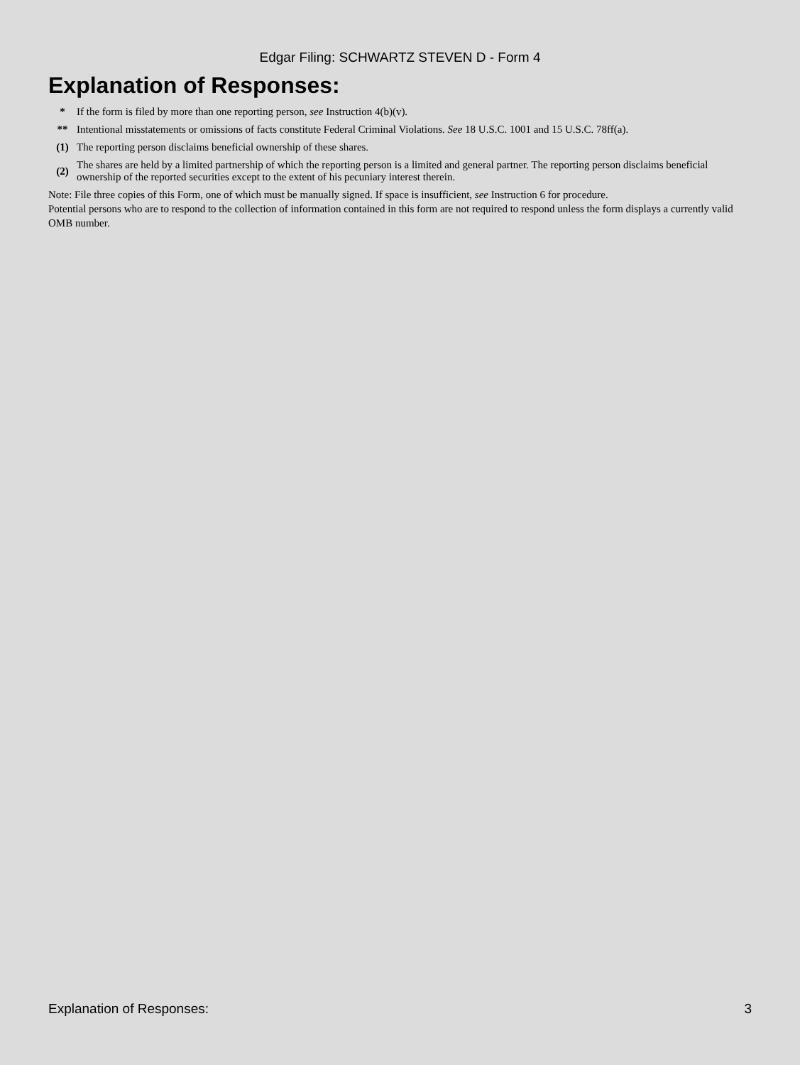Edgar Filing: SCHWARTZ STEVEN D - Form 4
Explanation of Responses:
| * | If the form is filed by more than one reporting person, see Instruction 4(b)(v). |
| ** | Intentional misstatements or omissions of facts constitute Federal Criminal Violations. See 18 U.S.C. 1001 and 15 U.S.C. 78ff(a). |
| (1) | The reporting person disclaims beneficial ownership of these shares. |
| (2) | The shares are held by a limited partnership of which the reporting person is a limited and general partner. The reporting person disclaims beneficial ownership of the reported securities except to the extent of his pecuniary interest therein. |
Note: File three copies of this Form, one of which must be manually signed. If space is insufficient, see Instruction 6 for procedure.
Potential persons who are to respond to the collection of information contained in this form are not required to respond unless the form displays a currently valid OMB number.
Explanation of Responses: 3